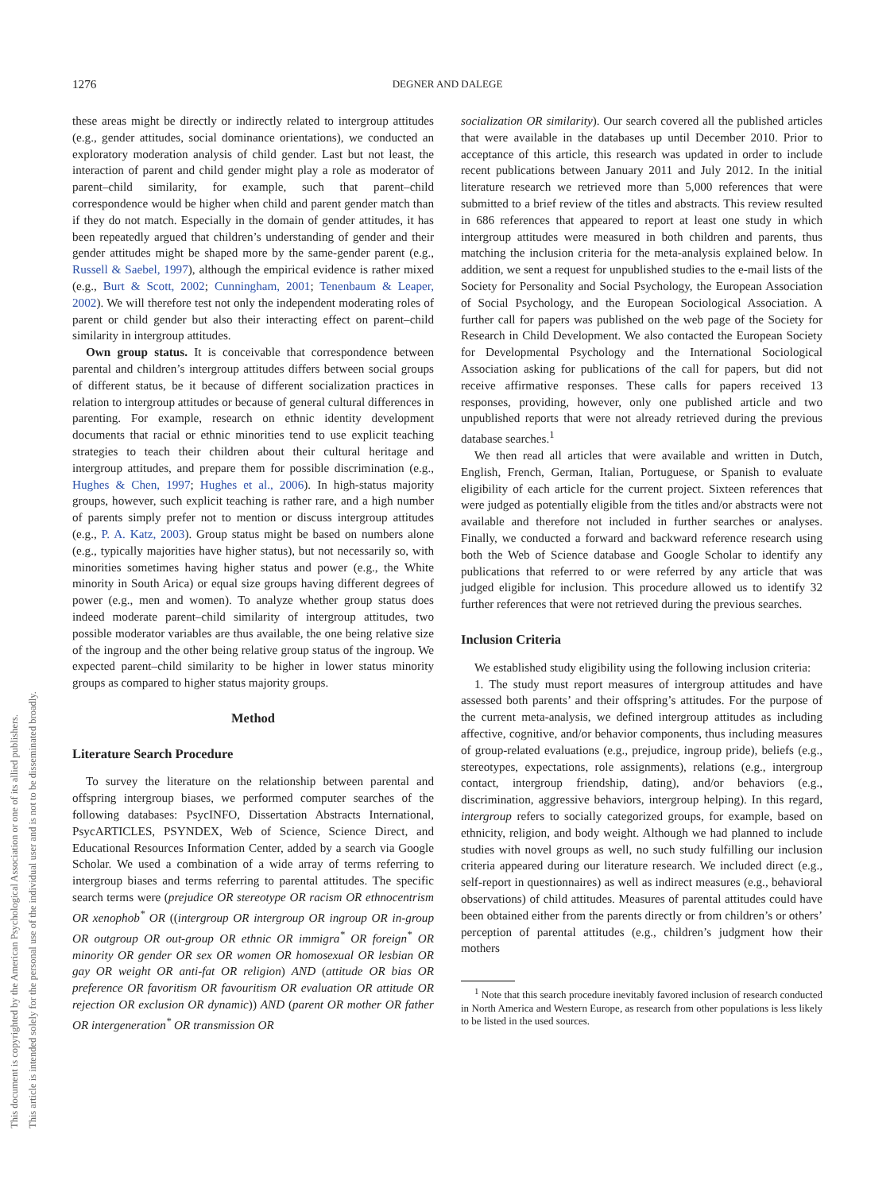1276 DEGNER AND DALEGE
This document is copyrighted by the American Psychological Association or one of its allied publishers.
This article is intended solely for the personal use of the individual user and is not to be disseminated broadly.
these areas might be directly or indirectly related to intergroup attitudes (e.g., gender attitudes, social dominance orientations), we conducted an exploratory moderation analysis of child gender. Last but not least, the interaction of parent and child gender might play a role as moderator of parent–child similarity, for example, such that parent–child correspondence would be higher when child and parent gender match than if they do not match. Especially in the domain of gender attitudes, it has been repeatedly argued that children’s understanding of gender and their gender attitudes might be shaped more by the same-gender parent (e.g., Russell & Saebel, 1997), although the empirical evidence is rather mixed (e.g., Burt & Scott, 2002; Cunningham, 2001; Tenenbaum & Leaper, 2002). We will therefore test not only the independent moderating roles of parent or child gender but also their interacting effect on parent–child similarity in intergroup attitudes.
Own group status. It is conceivable that correspondence between parental and children’s intergroup attitudes differs between social groups of different status, be it because of different socialization practices in relation to intergroup attitudes or because of general cultural differences in parenting. For example, research on ethnic identity development documents that racial or ethnic minorities tend to use explicit teaching strategies to teach their children about their cultural heritage and intergroup attitudes, and prepare them for possible discrimination (e.g., Hughes & Chen, 1997; Hughes et al., 2006). In high-status majority groups, however, such explicit teaching is rather rare, and a high number of parents simply prefer not to mention or discuss intergroup attitudes (e.g., P. A. Katz, 2003). Group status might be based on numbers alone (e.g., typically majorities have higher status), but not necessarily so, with minorities sometimes having higher status and power (e.g., the White minority in South Arica) or equal size groups having different degrees of power (e.g., men and women). To analyze whether group status does indeed moderate parent–child similarity of intergroup attitudes, two possible moderator variables are thus available, the one being relative size of the ingroup and the other being relative group status of the ingroup. We expected parent–child similarity to be higher in lower status minority groups as compared to higher status majority groups.
Method
Literature Search Procedure
To survey the literature on the relationship between parental and offspring intergroup biases, we performed computer searches of the following databases: PsycINFO, Dissertation Abstracts International, PsycARTICLES, PSYNDEX, Web of Science, Science Direct, and Educational Resources Information Center, added by a search via Google Scholar. We used a combination of a wide array of terms referring to intergroup biases and terms referring to parental attitudes. The specific search terms were (prejudice OR stereotype OR racism OR ethnocentrism OR xenophob<sup>*</sup> OR ((intergroup OR intergroup OR ingroup OR in-group OR outgroup OR out-group OR ethnic OR immigra<sup>*</sup> OR foreign<sup>*</sup> OR minority OR gender OR sex OR women OR homosexual OR lesbian OR gay OR weight OR anti-fat OR religion) AND (attitude OR bias OR preference OR favoritism OR favouritism OR evaluation OR attitude OR rejection OR exclusion OR dynamic)) AND (parent OR mother OR father OR intergeneration<sup>*</sup> OR transmission OR
socialization OR similarity). Our search covered all the published articles that were available in the databases up until December 2010. Prior to acceptance of this article, this research was updated in order to include recent publications between January 2011 and July 2012. In the initial literature research we retrieved more than 5,000 references that were submitted to a brief review of the titles and abstracts. This review resulted in 686 references that appeared to report at least one study in which intergroup attitudes were measured in both children and parents, thus matching the inclusion criteria for the meta-analysis explained below. In addition, we sent a request for unpublished studies to the e-mail lists of the Society for Personality and Social Psychology, the European Association of Social Psychology, and the European Sociological Association. A further call for papers was published on the web page of the Society for Research in Child Development. We also contacted the European Society for Developmental Psychology and the International Sociological Association asking for publications of the call for papers, but did not receive affirmative responses. These calls for papers received 13 responses, providing, however, only one published article and two unpublished reports that were not already retrieved during the previous database searches.<sup>1</sup>
We then read all articles that were available and written in Dutch, English, French, German, Italian, Portuguese, or Spanish to evaluate eligibility of each article for the current project. Sixteen references that were judged as potentially eligible from the titles and/or abstracts were not available and therefore not included in further searches or analyses. Finally, we conducted a forward and backward reference research using both the Web of Science database and Google Scholar to identify any publications that referred to or were referred by any article that was judged eligible for inclusion. This procedure allowed us to identify 32 further references that were not retrieved during the previous searches.
Inclusion Criteria
We established study eligibility using the following inclusion criteria:
1. The study must report measures of intergroup attitudes and have assessed both parents’ and their offspring’s attitudes. For the purpose of the current meta-analysis, we defined intergroup attitudes as including affective, cognitive, and/or behavior components, thus including measures of group-related evaluations (e.g., prejudice, ingroup pride), beliefs (e.g., stereotypes, expectations, role assignments), relations (e.g., intergroup contact, intergroup friendship, dating), and/or behaviors (e.g., discrimination, aggressive behaviors, intergroup helping). In this regard, intergroup refers to socially categorized groups, for example, based on ethnicity, religion, and body weight. Although we had planned to include studies with novel groups as well, no such study fulfilling our inclusion criteria appeared during our literature research. We included direct (e.g., self-report in questionnaires) as well as indirect measures (e.g., behavioral observations) of child attitudes. Measures of parental attitudes could have been obtained either from the parents directly or from children’s or others’ perception of parental attitudes (e.g., children’s judgment how their mothers
<sup>1</sup> Note that this search procedure inevitably favored inclusion of research conducted in North America and Western Europe, as research from other populations is less likely to be listed in the used sources.